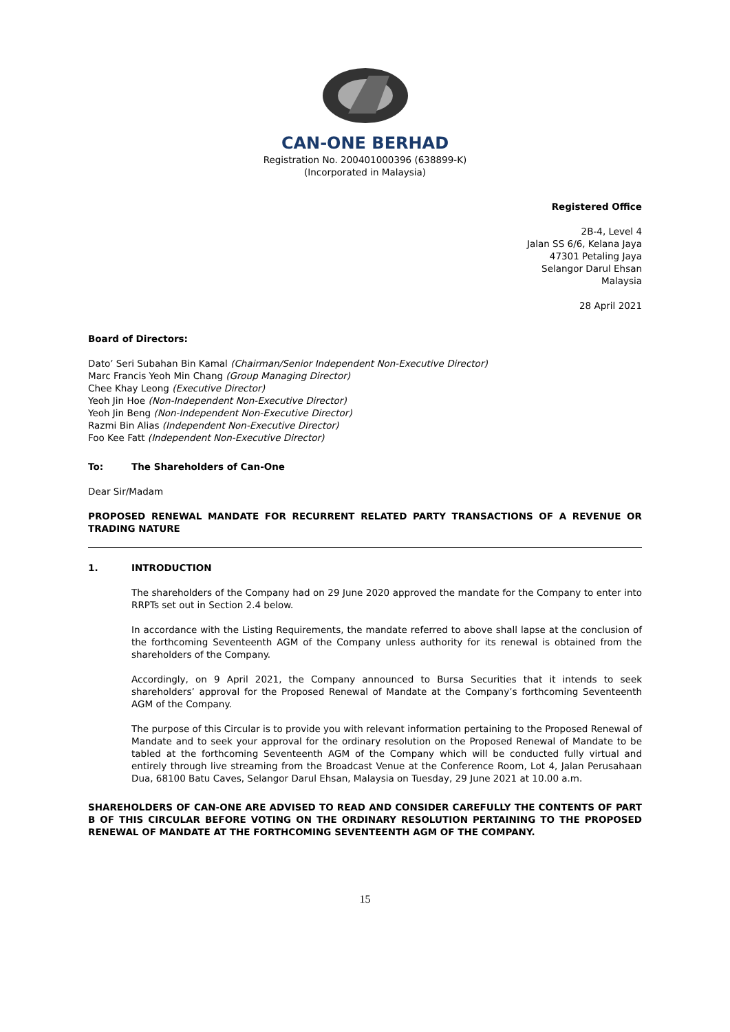CAN-ONE BERHAD
Registration No. 200401000396 (638899-K)
(Incorporated in Malaysia)
Registered Office
2B-4, Level 4
Jalan SS 6/6, Kelana Jaya
47301 Petaling Jaya
Selangor Darul Ehsan
Malaysia
28 April 2021
Board of Directors:
Dato’ Seri Subahan Bin Kamal (Chairman/Senior Independent Non-Executive Director)
Marc Francis Yeoh Min Chang (Group Managing Director)
Chee Khay Leong (Executive Director)
Yeoh Jin Hoe (Non-Independent Non-Executive Director)
Yeoh Jin Beng (Non-Independent Non-Executive Director)
Razmi Bin Alias (Independent Non-Executive Director)
Foo Kee Fatt (Independent Non-Executive Director)
To: The Shareholders of Can-One
Dear Sir/Madam
PROPOSED RENEWAL MANDATE FOR RECURRENT RELATED PARTY TRANSACTIONS OF A REVENUE OR TRADING NATURE
1. INTRODUCTION
The shareholders of the Company had on 29 June 2020 approved the mandate for the Company to enter into RRPTs set out in Section 2.4 below.
In accordance with the Listing Requirements, the mandate referred to above shall lapse at the conclusion of the forthcoming Seventeenth AGM of the Company unless authority for its renewal is obtained from the shareholders of the Company.
Accordingly, on 9 April 2021, the Company announced to Bursa Securities that it intends to seek shareholders’ approval for the Proposed Renewal of Mandate at the Company’s forthcoming Seventeenth AGM of the Company.
The purpose of this Circular is to provide you with relevant information pertaining to the Proposed Renewal of Mandate and to seek your approval for the ordinary resolution on the Proposed Renewal of Mandate to be tabled at the forthcoming Seventeenth AGM of the Company which will be conducted fully virtual and entirely through live streaming from the Broadcast Venue at the Conference Room, Lot 4, Jalan Perusahaan Dua, 68100 Batu Caves, Selangor Darul Ehsan, Malaysia on Tuesday, 29 June 2021 at 10.00 a.m.
SHAREHOLDERS OF CAN-ONE ARE ADVISED TO READ AND CONSIDER CAREFULLY THE CONTENTS OF PART B OF THIS CIRCULAR BEFORE VOTING ON THE ORDINARY RESOLUTION PERTAINING TO THE PROPOSED RENEWAL OF MANDATE AT THE FORTHCOMING SEVENTEENTH AGM OF THE COMPANY.
15